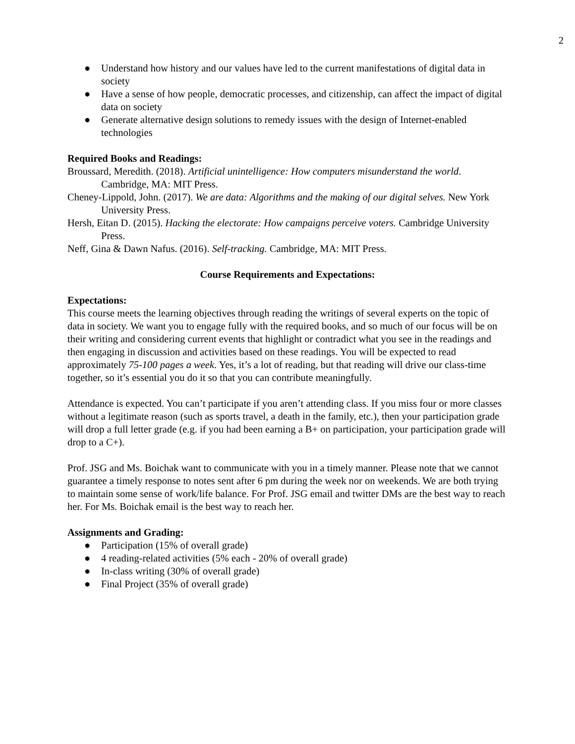2
● Understand how history and our values have led to the current manifestations of digital data in society
● Have a sense of how people, democratic processes, and citizenship, can affect the impact of digital data on society
● Generate alternative design solutions to remedy issues with the design of Internet-enabled technologies
Required Books and Readings:
Broussard, Meredith. (2018). Artificial unintelligence: How computers misunderstand the world. Cambridge, MA: MIT Press.
Cheney-Lippold, John. (2017). We are data: Algorithms and the making of our digital selves. New York University Press.
Hersh, Eitan D. (2015). Hacking the electorate: How campaigns perceive voters. Cambridge University Press.
Neff, Gina & Dawn Nafus. (2016). Self-tracking. Cambridge, MA: MIT Press.
Course Requirements and Expectations:
Expectations:
This course meets the learning objectives through reading the writings of several experts on the topic of data in society. We want you to engage fully with the required books, and so much of our focus will be on their writing and considering current events that highlight or contradict what you see in the readings and then engaging in discussion and activities based on these readings. You will be expected to read approximately 75-100 pages a week. Yes, it’s a lot of reading, but that reading will drive our class-time together, so it’s essential you do it so that you can contribute meaningfully.
Attendance is expected. You can’t participate if you aren’t attending class. If you miss four or more classes without a legitimate reason (such as sports travel, a death in the family, etc.), then your participation grade will drop a full letter grade (e.g. if you had been earning a B+ on participation, your participation grade will drop to a C+).
Prof. JSG and Ms. Boichak want to communicate with you in a timely manner. Please note that we cannot guarantee a timely response to notes sent after 6 pm during the week nor on weekends. We are both trying to maintain some sense of work/life balance. For Prof. JSG email and twitter DMs are the best way to reach her. For Ms. Boichak email is the best way to reach her.
Assignments and Grading:
● Participation (15% of overall grade)
● 4 reading-related activities (5% each - 20% of overall grade)
● In-class writing (30% of overall grade)
● Final Project (35% of overall grade)